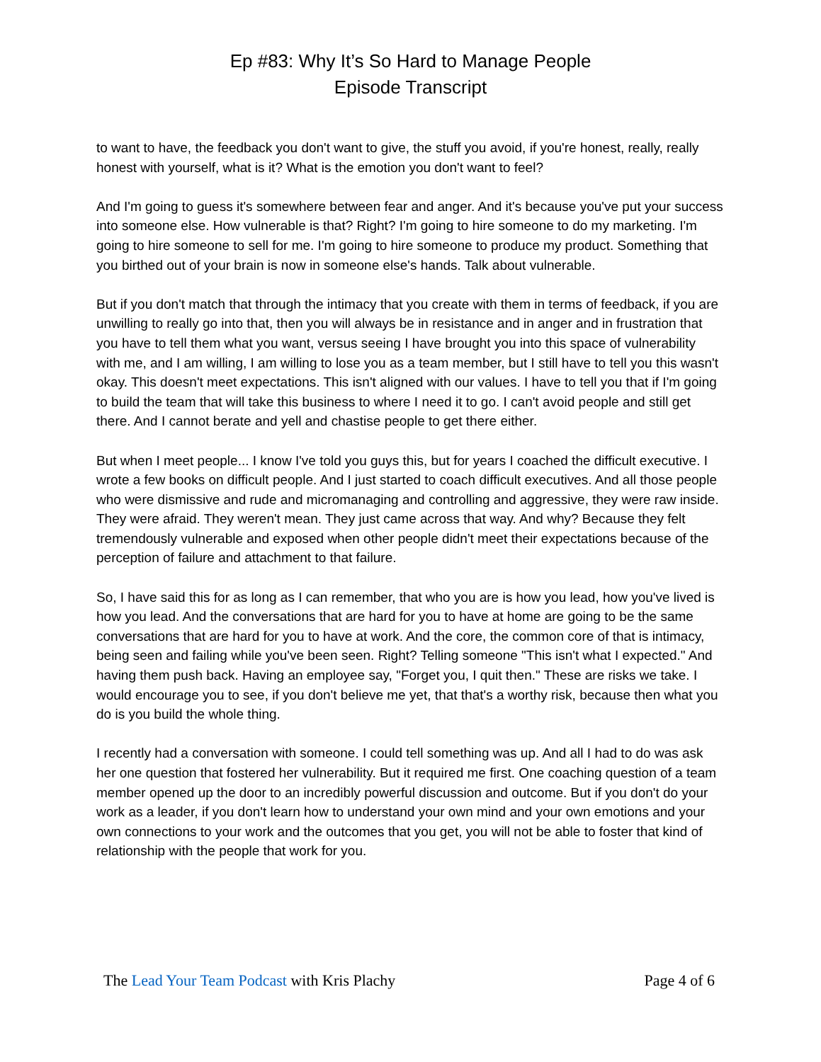Ep #83: Why It’s So Hard to Manage People
Episode Transcript
to want to have, the feedback you don't want to give, the stuff you avoid, if you're honest, really, really honest with yourself, what is it? What is the emotion you don't want to feel?
And I'm going to guess it's somewhere between fear and anger. And it's because you've put your success into someone else. How vulnerable is that? Right? I'm going to hire someone to do my marketing. I'm going to hire someone to sell for me. I'm going to hire someone to produce my product. Something that you birthed out of your brain is now in someone else's hands. Talk about vulnerable.
But if you don't match that through the intimacy that you create with them in terms of feedback, if you are unwilling to really go into that, then you will always be in resistance and in anger and in frustration that you have to tell them what you want, versus seeing I have brought you into this space of vulnerability with me, and I am willing, I am willing to lose you as a team member, but I still have to tell you this wasn't okay. This doesn't meet expectations. This isn't aligned with our values. I have to tell you that if I'm going to build the team that will take this business to where I need it to go. I can't avoid people and still get there. And I cannot berate and yell and chastise people to get there either.
But when I meet people... I know I've told you guys this, but for years I coached the difficult executive. I wrote a few books on difficult people. And I just started to coach difficult executives. And all those people who were dismissive and rude and micromanaging and controlling and aggressive, they were raw inside. They were afraid. They weren't mean. They just came across that way. And why? Because they felt tremendously vulnerable and exposed when other people didn't meet their expectations because of the perception of failure and attachment to that failure.
So, I have said this for as long as I can remember, that who you are is how you lead, how you've lived is how you lead. And the conversations that are hard for you to have at home are going to be the same conversations that are hard for you to have at work. And the core, the common core of that is intimacy, being seen and failing while you've been seen. Right? Telling someone "This isn't what I expected." And having them push back. Having an employee say, "Forget you, I quit then." These are risks we take. I would encourage you to see, if you don't believe me yet, that that's a worthy risk, because then what you do is you build the whole thing.
I recently had a conversation with someone. I could tell something was up. And all I had to do was ask her one question that fostered her vulnerability. But it required me first. One coaching question of a team member opened up the door to an incredibly powerful discussion and outcome. But if you don't do your work as a leader, if you don't learn how to understand your own mind and your own emotions and your own connections to your work and the outcomes that you get, you will not be able to foster that kind of relationship with the people that work for you.
The Lead Your Team Podcast with Kris Plachy Page 4 of 6